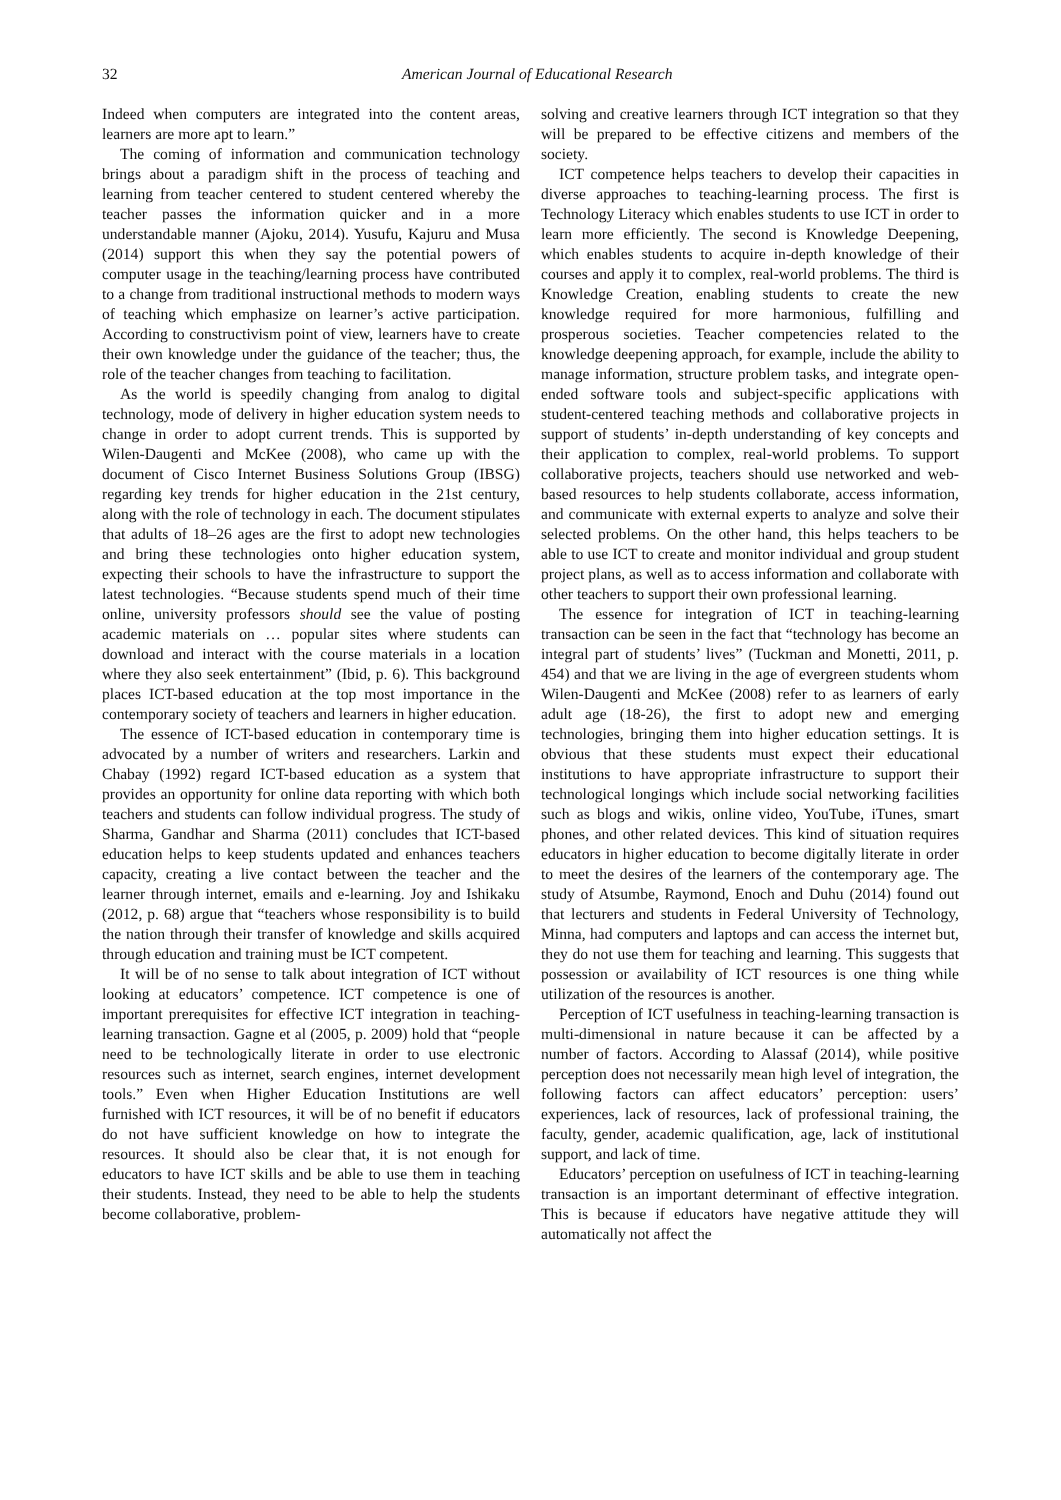32 American Journal of Educational Research
Indeed when computers are integrated into the content areas, learners are more apt to learn.”
The coming of information and communication technology brings about a paradigm shift in the process of teaching and learning from teacher centered to student centered whereby the teacher passes the information quicker and in a more understandable manner (Ajoku, 2014). Yusufu, Kajuru and Musa (2014) support this when they say the potential powers of computer usage in the teaching/learning process have contributed to a change from traditional instructional methods to modern ways of teaching which emphasize on learner’s active participation. According to constructivism point of view, learners have to create their own knowledge under the guidance of the teacher; thus, the role of the teacher changes from teaching to facilitation.
As the world is speedily changing from analog to digital technology, mode of delivery in higher education system needs to change in order to adopt current trends. This is supported by Wilen-Daugenti and McKee (2008), who came up with the document of Cisco Internet Business Solutions Group (IBSG) regarding key trends for higher education in the 21st century, along with the role of technology in each. The document stipulates that adults of 18–26 ages are the first to adopt new technologies and bring these technologies onto higher education system, expecting their schools to have the infrastructure to support the latest technologies. “Because students spend much of their time online, university professors should see the value of posting academic materials on … popular sites where students can download and interact with the course materials in a location where they also seek entertainment” (Ibid, p. 6). This background places ICT-based education at the top most importance in the contemporary society of teachers and learners in higher education.
The essence of ICT-based education in contemporary time is advocated by a number of writers and researchers. Larkin and Chabay (1992) regard ICT-based education as a system that provides an opportunity for online data reporting with which both teachers and students can follow individual progress. The study of Sharma, Gandhar and Sharma (2011) concludes that ICT-based education helps to keep students updated and enhances teachers capacity, creating a live contact between the teacher and the learner through internet, emails and e-learning. Joy and Ishikaku (2012, p. 68) argue that “teachers whose responsibility is to build the nation through their transfer of knowledge and skills acquired through education and training must be ICT competent.
It will be of no sense to talk about integration of ICT without looking at educators’ competence. ICT competence is one of important prerequisites for effective ICT integration in teaching-learning transaction. Gagne et al (2005, p. 2009) hold that “people need to be technologically literate in order to use electronic resources such as internet, search engines, internet development tools.” Even when Higher Education Institutions are well furnished with ICT resources, it will be of no benefit if educators do not have sufficient knowledge on how to integrate the resources. It should also be clear that, it is not enough for educators to have ICT skills and be able to use them in teaching their students. Instead, they need to be able to help the students become collaborative, problem-
solving and creative learners through ICT integration so that they will be prepared to be effective citizens and members of the society.
ICT competence helps teachers to develop their capacities in diverse approaches to teaching-learning process. The first is Technology Literacy which enables students to use ICT in order to learn more efficiently. The second is Knowledge Deepening, which enables students to acquire in-depth knowledge of their courses and apply it to complex, real-world problems. The third is Knowledge Creation, enabling students to create the new knowledge required for more harmonious, fulfilling and prosperous societies. Teacher competencies related to the knowledge deepening approach, for example, include the ability to manage information, structure problem tasks, and integrate open-ended software tools and subject-specific applications with student-centered teaching methods and collaborative projects in support of students’ in-depth understanding of key concepts and their application to complex, real-world problems. To support collaborative projects, teachers should use networked and web-based resources to help students collaborate, access information, and communicate with external experts to analyze and solve their selected problems. On the other hand, this helps teachers to be able to use ICT to create and monitor individual and group student project plans, as well as to access information and collaborate with other teachers to support their own professional learning.
The essence for integration of ICT in teaching-learning transaction can be seen in the fact that “technology has become an integral part of students’ lives” (Tuckman and Monetti, 2011, p. 454) and that we are living in the age of evergreen students whom Wilen-Daugenti and McKee (2008) refer to as learners of early adult age (18-26), the first to adopt new and emerging technologies, bringing them into higher education settings. It is obvious that these students must expect their educational institutions to have appropriate infrastructure to support their technological longings which include social networking facilities such as blogs and wikis, online video, YouTube, iTunes, smart phones, and other related devices. This kind of situation requires educators in higher education to become digitally literate in order to meet the desires of the learners of the contemporary age. The study of Atsumbe, Raymond, Enoch and Duhu (2014) found out that lecturers and students in Federal University of Technology, Minna, had computers and laptops and can access the internet but, they do not use them for teaching and learning. This suggests that possession or availability of ICT resources is one thing while utilization of the resources is another.
Perception of ICT usefulness in teaching-learning transaction is multi-dimensional in nature because it can be affected by a number of factors. According to Alassaf (2014), while positive perception does not necessarily mean high level of integration, the following factors can affect educators’ perception: users’ experiences, lack of resources, lack of professional training, the faculty, gender, academic qualification, age, lack of institutional support, and lack of time.
Educators’ perception on usefulness of ICT in teaching-learning transaction is an important determinant of effective integration. This is because if educators have negative attitude they will automatically not affect the